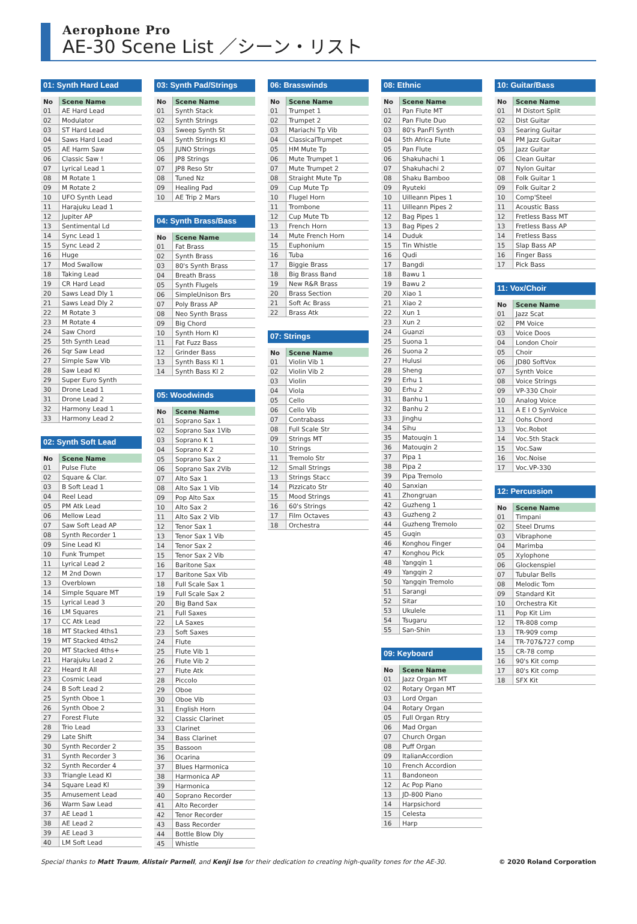Aerophone Pro
AE-30 Scene List ／シーン・リスト
01: Synth Hard Lead
| No | Scene Name |
| --- | --- |
| 01 | AE Hard Lead |
| 02 | Modulator |
| 03 | ST Hard Lead |
| 04 | Saws Hard Lead |
| 05 | AE Harm Saw |
| 06 | Classic Saw ! |
| 07 | Lyrical Lead 1 |
| 08 | M Rotate 1 |
| 09 | M Rotate 2 |
| 10 | UFO Synth Lead |
| 11 | Harajuku Lead 1 |
| 12 | Jupiter AP |
| 13 | Sentimental Ld |
| 14 | Sync Lead 1 |
| 15 | Sync Lead 2 |
| 16 | Huge |
| 17 | Mod Swallow |
| 18 | Taking Lead |
| 19 | CR Hard Lead |
| 20 | Saws Lead Dly 1 |
| 21 | Saws Lead Dly 2 |
| 22 | M Rotate 3 |
| 23 | M Rotate 4 |
| 24 | Saw Chord |
| 25 | 5th Synth Lead |
| 26 | Sqr Saw Lead |
| 27 | Simple Saw Vib |
| 28 | Saw Lead Kl |
| 29 | Super Euro Synth |
| 30 | Drone Lead 1 |
| 31 | Drone Lead 2 |
| 32 | Harmony Lead 1 |
| 33 | Harmony Lead 2 |
02: Synth Soft Lead
| No | Scene Name |
| --- | --- |
| 01 | Pulse Flute |
| 02 | Square & Clar. |
| 03 | B Soft Lead 1 |
| 04 | Reel Lead |
| 05 | PM Atk Lead |
| 06 | Mellow Lead |
| 07 | Saw Soft Lead AP |
| 08 | Synth Recorder 1 |
| 09 | Sine Lead Kl |
| 10 | Funk Trumpet |
| 11 | Lyrical Lead 2 |
| 12 | M 2nd Down |
| 13 | Overblown |
| 14 | Simple Square MT |
| 15 | Lyrical Lead 3 |
| 16 | LM Squares |
| 17 | CC Atk Lead |
| 18 | MT Stacked 4ths1 |
| 19 | MT Stacked 4ths2 |
| 20 | MT Stacked 4ths+ |
| 21 | Harajuku Lead 2 |
| 22 | Heard It All |
| 23 | Cosmic Lead |
| 24 | B Soft Lead 2 |
| 25 | Synth Oboe 1 |
| 26 | Synth Oboe 2 |
| 27 | Forest Flute |
| 28 | Trio Lead |
| 29 | Late Shift |
| 30 | Synth Recorder 2 |
| 31 | Synth Recorder 3 |
| 32 | Synth Recorder 4 |
| 33 | Triangle Lead Kl |
| 34 | Square Lead Kl |
| 35 | Amusement Lead |
| 36 | Warm Saw Lead |
| 37 | AE Lead 1 |
| 38 | AE Lead 2 |
| 39 | AE Lead 3 |
| 40 | LM Soft Lead |
03: Synth Pad/Strings
| No | Scene Name |
| --- | --- |
| 01 | Synth Stack |
| 02 | Synth Strings |
| 03 | Sweep Synth St |
| 04 | Synth Strings Kl |
| 05 | JUNO Strings |
| 06 | JP8 Strings |
| 07 | JP8 Reso Str |
| 08 | Tuned Nz |
| 09 | Healing Pad |
| 10 | AE Trip 2 Mars |
04: Synth Brass/Bass
| No | Scene Name |
| --- | --- |
| 01 | Fat Brass |
| 02 | Synth Brass |
| 03 | 80's Synth Brass |
| 04 | Breath Brass |
| 05 | Synth Flugels |
| 06 | SimpleUnison Brs |
| 07 | Poly Brass AP |
| 08 | Neo Synth Brass |
| 09 | Big Chord |
| 10 | Synth Horn Kl |
| 11 | Fat Fuzz Bass |
| 12 | Grinder Bass |
| 13 | Synth Bass Kl 1 |
| 14 | Synth Bass Kl 2 |
05: Woodwinds
| No | Scene Name |
| --- | --- |
| 01 | Soprano Sax 1 |
| 02 | Soprano Sax 1Vib |
| 03 | Soprano K 1 |
| 04 | Soprano K 2 |
| 05 | Soprano Sax 2 |
| 06 | Soprano Sax 2Vib |
| 07 | Alto Sax 1 |
| 08 | Alto Sax 1 Vib |
| 09 | Pop Alto Sax |
| 10 | Alto Sax 2 |
| 11 | Alto Sax 2 Vib |
| 12 | Tenor Sax 1 |
| 13 | Tenor Sax 1 Vib |
| 14 | Tenor Sax 2 |
| 15 | Tenor Sax 2 Vib |
| 16 | Baritone Sax |
| 17 | Baritone Sax Vib |
| 18 | Full Scale Sax 1 |
| 19 | Full Scale Sax 2 |
| 20 | Big Band Sax |
| 21 | Full Saxes |
| 22 | LA Saxes |
| 23 | Soft Saxes |
| 24 | Flute |
| 25 | Flute Vib 1 |
| 26 | Flute Vib 2 |
| 27 | Flute Atk |
| 28 | Piccolo |
| 29 | Oboe |
| 30 | Oboe Vib |
| 31 | English Horn |
| 32 | Classic Clarinet |
| 33 | Clarinet |
| 34 | Bass Clarinet |
| 35 | Bassoon |
| 36 | Ocarina |
| 37 | Blues Harmonica |
| 38 | Harmonica AP |
| 39 | Harmonica |
| 40 | Soprano Recorder |
| 41 | Alto Recorder |
| 42 | Tenor Recorder |
| 43 | Bass Recorder |
| 44 | Bottle Blow Dly |
| 45 | Whistle |
06: Brasswinds
| No | Scene Name |
| --- | --- |
| 01 | Trumpet 1 |
| 02 | Trumpet 2 |
| 03 | Mariachi Tp Vib |
| 04 | ClassicalTrumpet |
| 05 | HM Mute Tp |
| 06 | Mute Trumpet 1 |
| 07 | Mute Trumpet 2 |
| 08 | Straight Mute Tp |
| 09 | Cup Mute Tp |
| 10 | Flugel Horn |
| 11 | Trombone |
| 12 | Cup Mute Tb |
| 13 | French Horn |
| 14 | Mute French Horn |
| 15 | Euphonium |
| 16 | Tuba |
| 17 | Biggie Brass |
| 18 | Big Brass Band |
| 19 | New R&R Brass |
| 20 | Brass Section |
| 21 | Soft Ac Brass |
| 22 | Brass Atk |
07: Strings
| No | Scene Name |
| --- | --- |
| 01 | Violin Vib 1 |
| 02 | Violin Vib 2 |
| 03 | Violin |
| 04 | Viola |
| 05 | Cello |
| 06 | Cello Vib |
| 07 | Contrabass |
| 08 | Full Scale Str |
| 09 | Strings MT |
| 10 | Strings |
| 11 | Tremolo Str |
| 12 | Small Strings |
| 13 | Strings Stacc |
| 14 | Pizzicato Str |
| 15 | Mood Strings |
| 16 | 60's Strings |
| 17 | Film Octaves |
| 18 | Orchestra |
08: Ethnic
| No | Scene Name |
| --- | --- |
| 01 | Pan Flute MT |
| 02 | Pan Flute Duo |
| 03 | 80's PanFl Synth |
| 04 | 5th Africa Flute |
| 05 | Pan Flute |
| 06 | Shakuhachi 1 |
| 07 | Shakuhachi 2 |
| 08 | Shaku Bamboo |
| 09 | Ryuteki |
| 10 | Uilleann Pipes 1 |
| 11 | Uilleann Pipes 2 |
| 12 | Bag Pipes 1 |
| 13 | Bag Pipes 2 |
| 14 | Duduk |
| 15 | Tin Whistle |
| 16 | Qudi |
| 17 | Bangdi |
| 18 | Bawu 1 |
| 19 | Bawu 2 |
| 20 | Xiao 1 |
| 21 | Xiao 2 |
| 22 | Xun 1 |
| 23 | Xun 2 |
| 24 | Guanzi |
| 25 | Suona 1 |
| 26 | Suona 2 |
| 27 | Hulusi |
| 28 | Sheng |
| 29 | Erhu 1 |
| 30 | Erhu 2 |
| 31 | Banhu 1 |
| 32 | Banhu 2 |
| 33 | Jinghu |
| 34 | Sihu |
| 35 | Matouqin 1 |
| 36 | Matouqin 2 |
| 37 | Pipa 1 |
| 38 | Pipa 2 |
| 39 | Pipa Tremolo |
| 40 | Sanxian |
| 41 | Zhongruan |
| 42 | Guzheng 1 |
| 43 | Guzheng 2 |
| 44 | Guzheng Tremolo |
| 45 | Guqin |
| 46 | Konghou Finger |
| 47 | Konghou Pick |
| 48 | Yangqin 1 |
| 49 | Yangqin 2 |
| 50 | Yangqin Tremolo |
| 51 | Sarangi |
| 52 | Sitar |
| 53 | Ukulele |
| 54 | Tsugaru |
| 55 | San-Shin |
09: Keyboard
| No | Scene Name |
| --- | --- |
| 01 | Jazz Organ MT |
| 02 | Rotary Organ MT |
| 03 | Lord Organ |
| 04 | Rotary Organ |
| 05 | Full Organ Rtry |
| 06 | Mad Organ |
| 07 | Church Organ |
| 08 | Puff Organ |
| 09 | ItalianAccordion |
| 10 | French Accordion |
| 11 | Bandoneon |
| 12 | Ac Pop Piano |
| 13 | JD-800 Piano |
| 14 | Harpsichord |
| 15 | Celesta |
| 16 | Harp |
10: Guitar/Bass
| No | Scene Name |
| --- | --- |
| 01 | M Distort Split |
| 02 | Dist Guitar |
| 03 | Searing Guitar |
| 04 | PM Jazz Guitar |
| 05 | Jazz Guitar |
| 06 | Clean Guitar |
| 07 | Nylon Guitar |
| 08 | Folk Guitar 1 |
| 09 | Folk Guitar 2 |
| 10 | Comp'Steel |
| 11 | Acoustic Bass |
| 12 | Fretless Bass MT |
| 13 | Fretless Bass AP |
| 14 | Fretless Bass |
| 15 | Slap Bass AP |
| 16 | Finger Bass |
| 17 | Pick Bass |
11: Vox/Choir
| No | Scene Name |
| --- | --- |
| 01 | Jazz Scat |
| 02 | PM Voice |
| 03 | Voice Doos |
| 04 | London Choir |
| 05 | Choir |
| 06 | JD80 SoftVox |
| 07 | Synth Voice |
| 08 | Voice Strings |
| 09 | VP-330 Choir |
| 10 | Analog Voice |
| 11 | A E I O SynVoice |
| 12 | Oohs Chord |
| 13 | Voc.Robot |
| 14 | Voc.5th Stack |
| 15 | Voc.Saw |
| 16 | Voc.Noise |
| 17 | Voc.VP-330 |
12: Percussion
| No | Scene Name |
| --- | --- |
| 01 | Timpani |
| 02 | Steel Drums |
| 03 | Vibraphone |
| 04 | Marimba |
| 05 | Xylophone |
| 06 | Glockenspiel |
| 07 | Tubular Bells |
| 08 | Melodic Tom |
| 09 | Standard Kit |
| 10 | Orchestra Kit |
| 11 | Pop Kit Lim |
| 12 | TR-808 comp |
| 13 | TR-909 comp |
| 14 | TR-707&727 comp |
| 15 | CR-78 comp |
| 16 | 90's Kit comp |
| 17 | 80's Kit comp |
| 18 | SFX Kit |
Special thanks to Matt Traum, Alistair Parnell, and Kenji Ise for their dedication to creating high-quality tones for the AE-30. © 2020 Roland Corporation